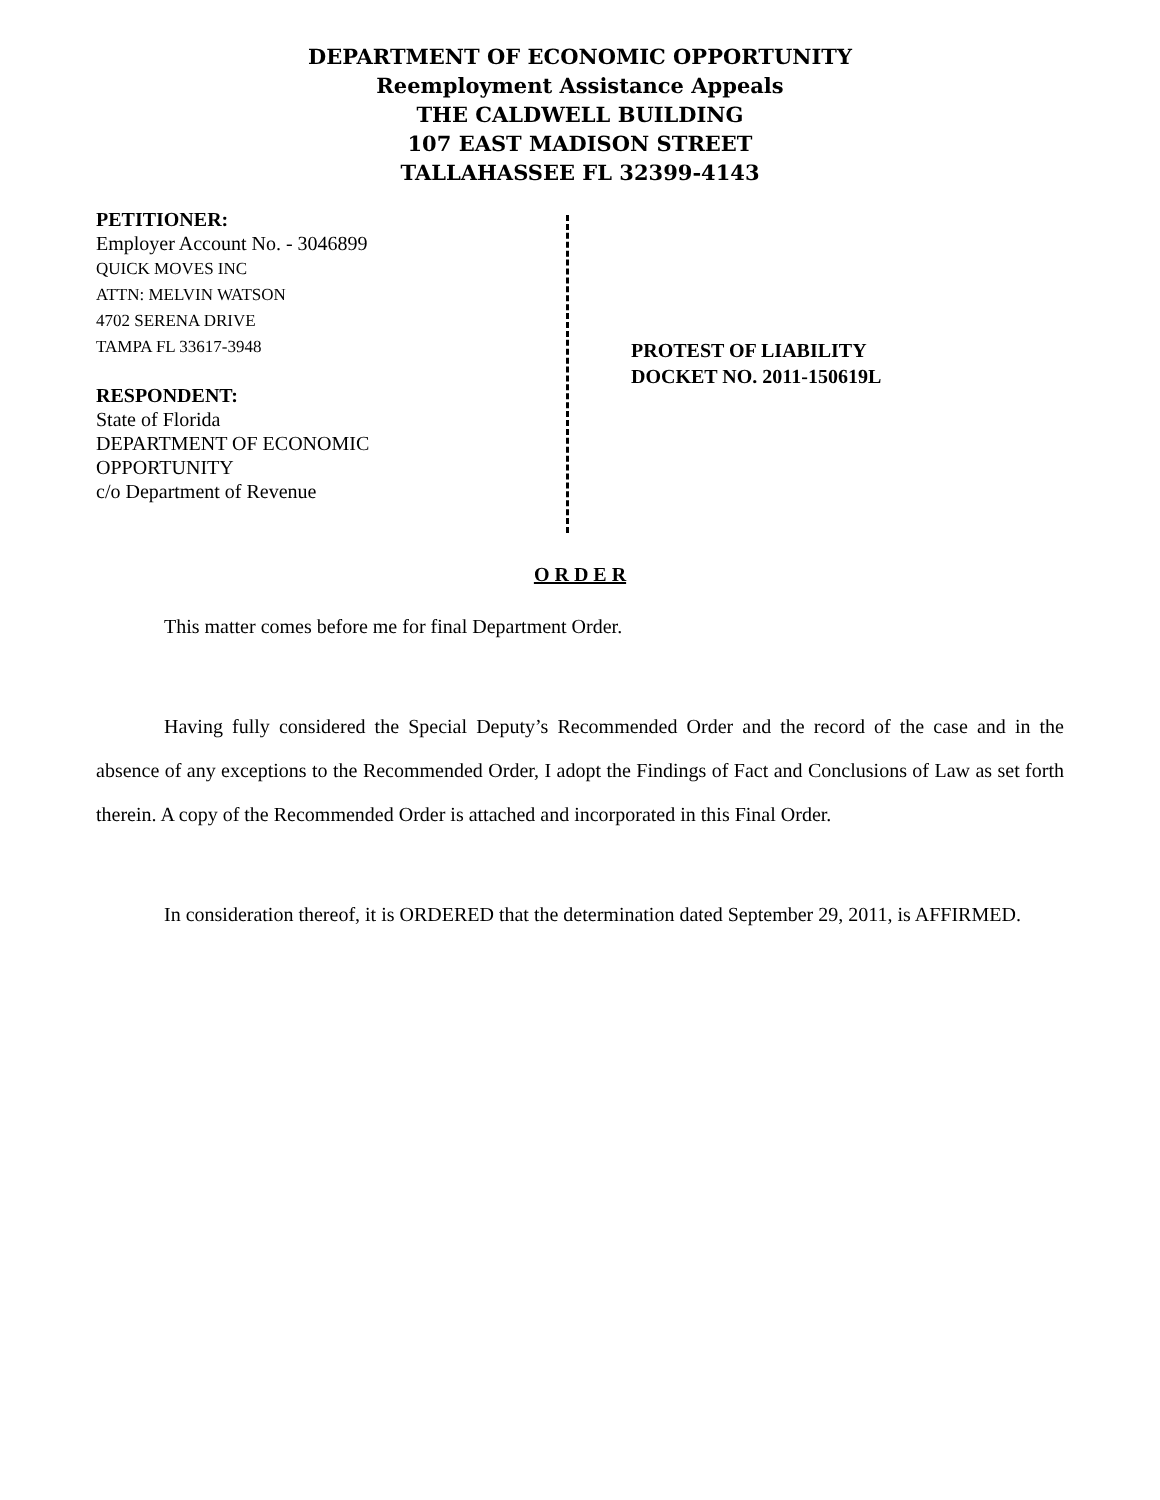DEPARTMENT OF ECONOMIC OPPORTUNITY
Reemployment Assistance Appeals
THE CALDWELL BUILDING
107 EAST MADISON STREET
TALLAHASSEE FL 32399-4143
PETITIONER:
Employer Account No. - 3046899
QUICK MOVES INC
ATTN: MELVIN WATSON
4702 SERENA DRIVE
TAMPA FL 33617-3948
RESPONDENT:
State of Florida
DEPARTMENT OF ECONOMIC
OPPORTUNITY
c/o Department of Revenue
PROTEST OF LIABILITY
DOCKET NO. 2011-150619L
O R D E R
This matter comes before me for final Department Order.
Having fully considered the Special Deputy’s Recommended Order and the record of the case and in the absence of any exceptions to the Recommended Order, I adopt the Findings of Fact and Conclusions of Law as set forth therein. A copy of the Recommended Order is attached and incorporated in this Final Order.
In consideration thereof, it is ORDERED that the determination dated September 29, 2011, is AFFIRMED.